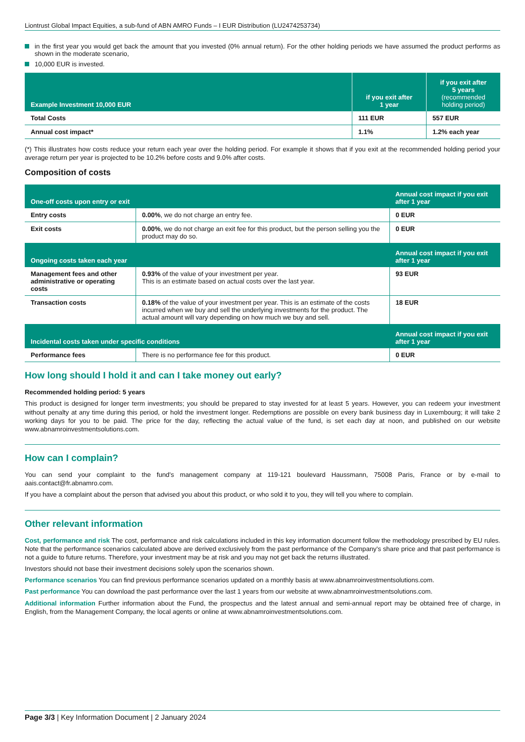Liontrust Global Impact Equities, a sub-fund of ABN AMRO Funds – I EUR Distribution (LU2474253734)
in the first year you would get back the amount that you invested (0% annual return). For the other holding periods we have assumed the product performs as shown in the moderate scenario,
10,000 EUR is invested.
| Example Investment 10,000 EUR | if you exit after 1 year | if you exit after 5 years (recommended holding period) |
| --- | --- | --- |
| Total Costs | 111 EUR | 557 EUR |
| Annual cost impact* | 1.1% | 1.2% each year |
(*) This illustrates how costs reduce your return each year over the holding period. For example it shows that if you exit at the recommended holding period your average return per year is projected to be 10.2% before costs and 9.0% after costs.
Composition of costs
| One-off costs upon entry or exit | | Annual cost impact if you exit after 1 year |
| --- | --- | --- |
| Entry costs | 0.00% , we do not charge an entry fee. | 0 EUR |
| Exit costs | 0.00% , we do not charge an exit fee for this product, but the person selling you the product may do so. | 0 EUR |
| Ongoing costs taken each year | | Annual cost impact if you exit after 1 year |
| Management fees and other administrative or operating costs | 0.93% of the value of your investment per year. This is an estimate based on actual costs over the last year. | 93 EUR |
| Transaction costs | 0.18% of the value of your investment per year. This is an estimate of the costs incurred when we buy and sell the underlying investments for the product. The actual amount will vary depending on how much we buy and sell. | 18 EUR |
| Incidental costs taken under specific conditions | | Annual cost impact if you exit after 1 year |
| Performance fees | There is no performance fee for this product. | 0 EUR |
How long should I hold it and can I take money out early?
Recommended holding period: 5 years
This product is designed for longer term investments; you should be prepared to stay invested for at least 5 years. However, you can redeem your investment without penalty at any time during this period, or hold the investment longer. Redemptions are possible on every bank business day in Luxembourg; it will take 2 working days for you to be paid. The price for the day, reflecting the actual value of the fund, is set each day at noon, and published on our website www.abnamroinvestmentsolutions.com.
How can I complain?
You can send your complaint to the fund's management company at 119-121 boulevard Haussmann, 75008 Paris, France or by e-mail to aais.contact@fr.abnamro.com.
If you have a complaint about the person that advised you about this product, or who sold it to you, they will tell you where to complain.
Other relevant information
Cost, performance and risk The cost, performance and risk calculations included in this key information document follow the methodology prescribed by EU rules. Note that the performance scenarios calculated above are derived exclusively from the past performance of the Company's share price and that past performance is not a guide to future returns. Therefore, your investment may be at risk and you may not get back the returns illustrated.
Investors should not base their investment decisions solely upon the scenarios shown.
Performance scenarios You can find previous performance scenarios updated on a monthly basis at www.abnamroinvestmentsolutions.com.
Past performance You can download the past performance over the last 1 years from our website at www.abnamroinvestmentsolutions.com.
Additional information Further information about the Fund, the prospectus and the latest annual and semi-annual report may be obtained free of charge, in English, from the Management Company, the local agents or online at www.abnamroinvestmentsolutions.com.
Page 3/3 | Key Information Document | 2 January 2024